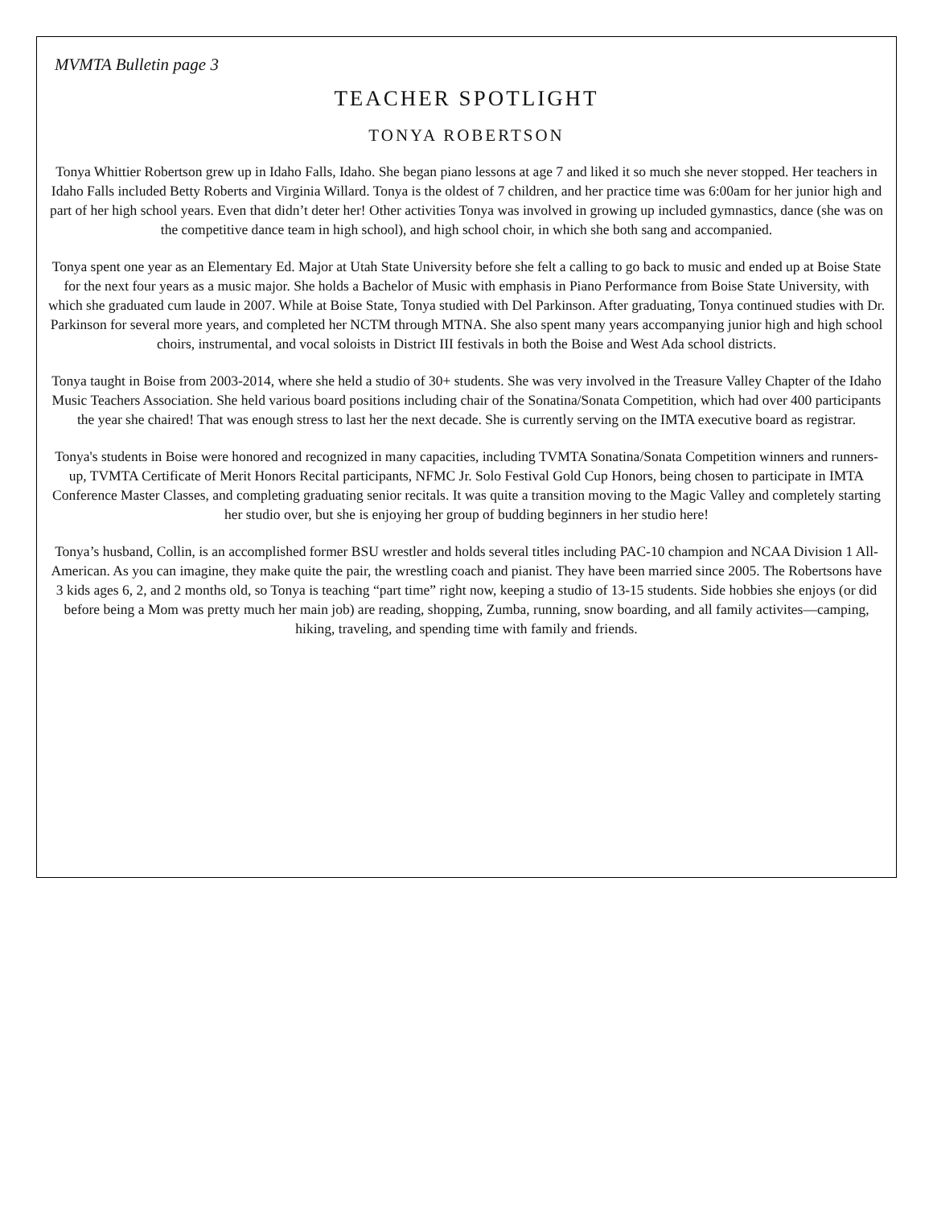MVMTA Bulletin page 3
TEACHER SPOTLIGHT
TONYA ROBERTSON
Tonya Whittier Robertson grew up in Idaho Falls, Idaho. She began piano lessons at age 7 and liked it so much she never stopped. Her teachers in Idaho Falls included Betty Roberts and Virginia Willard. Tonya is the oldest of 7 children, and her practice time was 6:00am for her junior high and part of her high school years. Even that didn’t deter her! Other activities Tonya was involved in growing up included gymnastics, dance (she was on the competitive dance team in high school), and high school choir, in which she both sang and accompanied.
Tonya spent one year as an Elementary Ed. Major at Utah State University before she felt a calling to go back to music and ended up at Boise State for the next four years as a music major. She holds a Bachelor of Music with emphasis in Piano Performance from Boise State University, with which she graduated cum laude in 2007. While at Boise State, Tonya studied with Del Parkinson. After graduating, Tonya continued studies with Dr. Parkinson for several more years, and completed her NCTM through MTNA. She also spent many years accompanying junior high and high school choirs, instrumental, and vocal soloists in District III festivals in both the Boise and West Ada school districts.
Tonya taught in Boise from 2003-2014, where she held a studio of 30+ students. She was very involved in the Treasure Valley Chapter of the Idaho Music Teachers Association. She held various board positions including chair of the Sonatina/Sonata Competition, which had over 400 participants the year she chaired! That was enough stress to last her the next decade. She is currently serving on the IMTA executive board as registrar.
Tonya's students in Boise were honored and recognized in many capacities, including TVMTA Sonatina/Sonata Competition winners and runners-up, TVMTA Certificate of Merit Honors Recital participants, NFMC Jr. Solo Festival Gold Cup Honors, being chosen to participate in IMTA Conference Master Classes, and completing graduating senior recitals. It was quite a transition moving to the Magic Valley and completely starting her studio over, but she is enjoying her group of budding beginners in her studio here!
Tonya’s husband, Collin, is an accomplished former BSU wrestler and holds several titles including PAC-10 champion and NCAA Division 1 All-American. As you can imagine, they make quite the pair, the wrestling coach and pianist. They have been married since 2005. The Robertsons have 3 kids ages 6, 2, and 2 months old, so Tonya is teaching “part time” right now, keeping a studio of 13-15 students. Side hobbies she enjoys (or did before being a Mom was pretty much her main job) are reading, shopping, Zumba, running, snow boarding, and all family activites—camping, hiking, traveling, and spending time with family and friends.